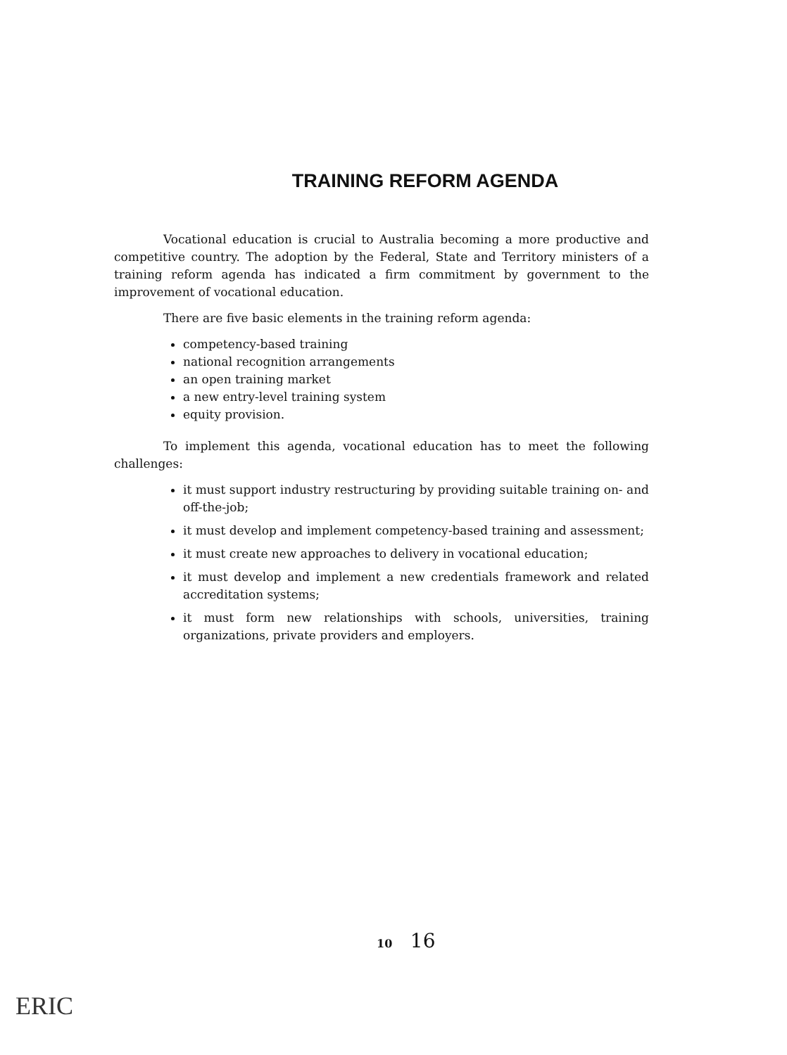TRAINING REFORM AGENDA
Vocational education is crucial to Australia becoming a more productive and competitive country. The adoption by the Federal, State and Territory ministers of a training reform agenda has indicated a firm commitment by government to the improvement of vocational education.
There are five basic elements in the training reform agenda:
competency-based training
national recognition arrangements
an open training market
a new entry-level training system
equity provision.
To implement this agenda, vocational education has to meet the following challenges:
it must support industry restructuring by providing suitable training on- and off-the-job;
it must develop and implement competency-based training and assessment;
it must create new approaches to delivery in vocational education;
it must develop and implement a new credentials framework and related accreditation systems;
it must form new relationships with schools, universities, training organizations, private providers and employers.
10 16
ERIC